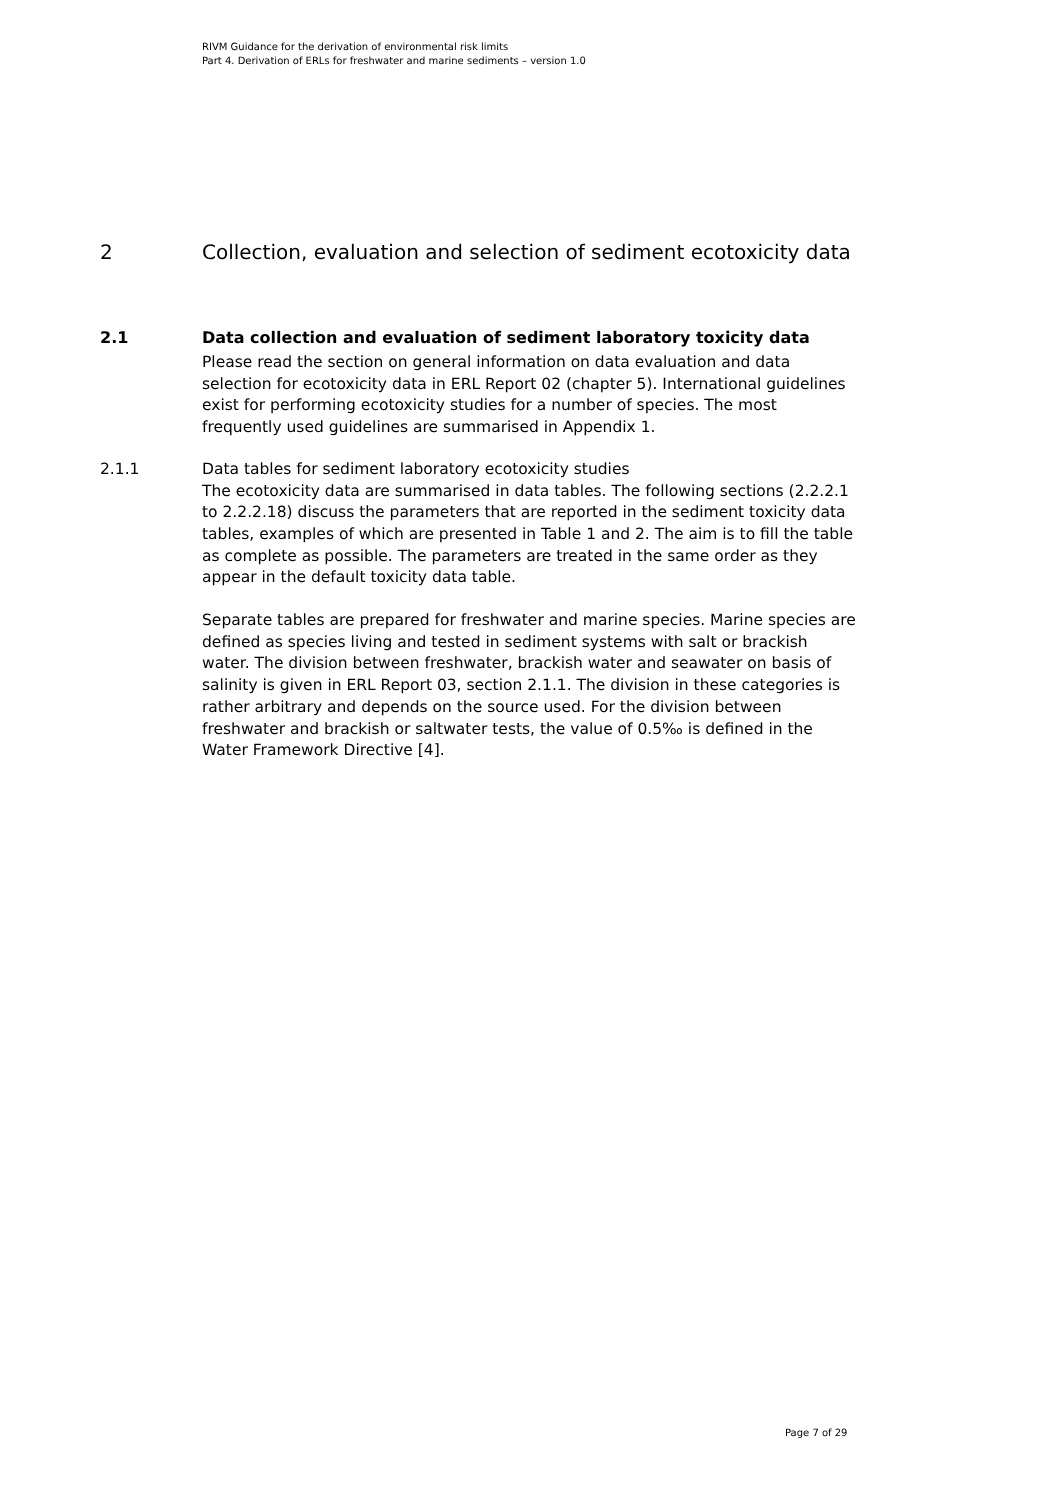RIVM Guidance for the derivation of environmental risk limits
Part 4. Derivation of ERLs for freshwater and marine sediments – version 1.0
2 Collection, evaluation and selection of sediment ecotoxicity data
2.1 Data collection and evaluation of sediment laboratory toxicity data
Please read the section on general information on data evaluation and data selection for ecotoxicity data in ERL Report 02 (chapter 5). International guidelines exist for performing ecotoxicity studies for a number of species. The most frequently used guidelines are summarised in Appendix 1.
2.1.1 Data tables for sediment laboratory ecotoxicity studies
The ecotoxicity data are summarised in data tables. The following sections (2.2.2.1 to 2.2.2.18) discuss the parameters that are reported in the sediment toxicity data tables, examples of which are presented in Table 1 and 2. The aim is to fill the table as complete as possible. The parameters are treated in the same order as they appear in the default toxicity data table.
Separate tables are prepared for freshwater and marine species. Marine species are defined as species living and tested in sediment systems with salt or brackish water. The division between freshwater, brackish water and seawater on basis of salinity is given in ERL Report 03, section 2.1.1. The division in these categories is rather arbitrary and depends on the source used. For the division between freshwater and brackish or saltwater tests, the value of 0.5‰ is defined in the Water Framework Directive [4].
Page 7 of 29